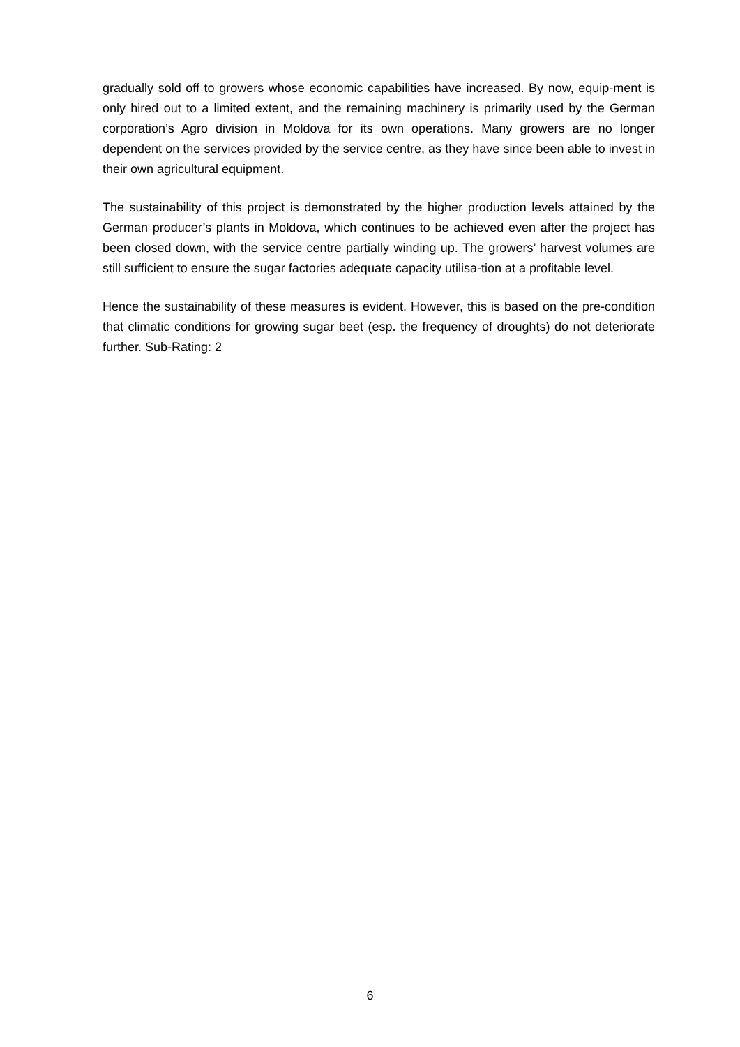gradually sold off to growers whose economic capabilities have increased. By now, equip-ment is only hired out to a limited extent, and the remaining machinery is primarily used by the German corporation’s Agro division in Moldova for its own operations. Many growers are no longer dependent on the services provided by the service centre, as they have since been able to invest in their own agricultural equipment.
The sustainability of this project is demonstrated by the higher production levels attained by the German producer’s plants in Moldova, which continues to be achieved even after the project has been closed down, with the service centre partially winding up. The growers’ harvest volumes are still sufficient to ensure the sugar factories adequate capacity utilisa-tion at a profitable level.
Hence the sustainability of these measures is evident. However, this is based on the pre-condition that climatic conditions for growing sugar beet (esp. the frequency of droughts) do not deteriorate further. Sub-Rating: 2
6